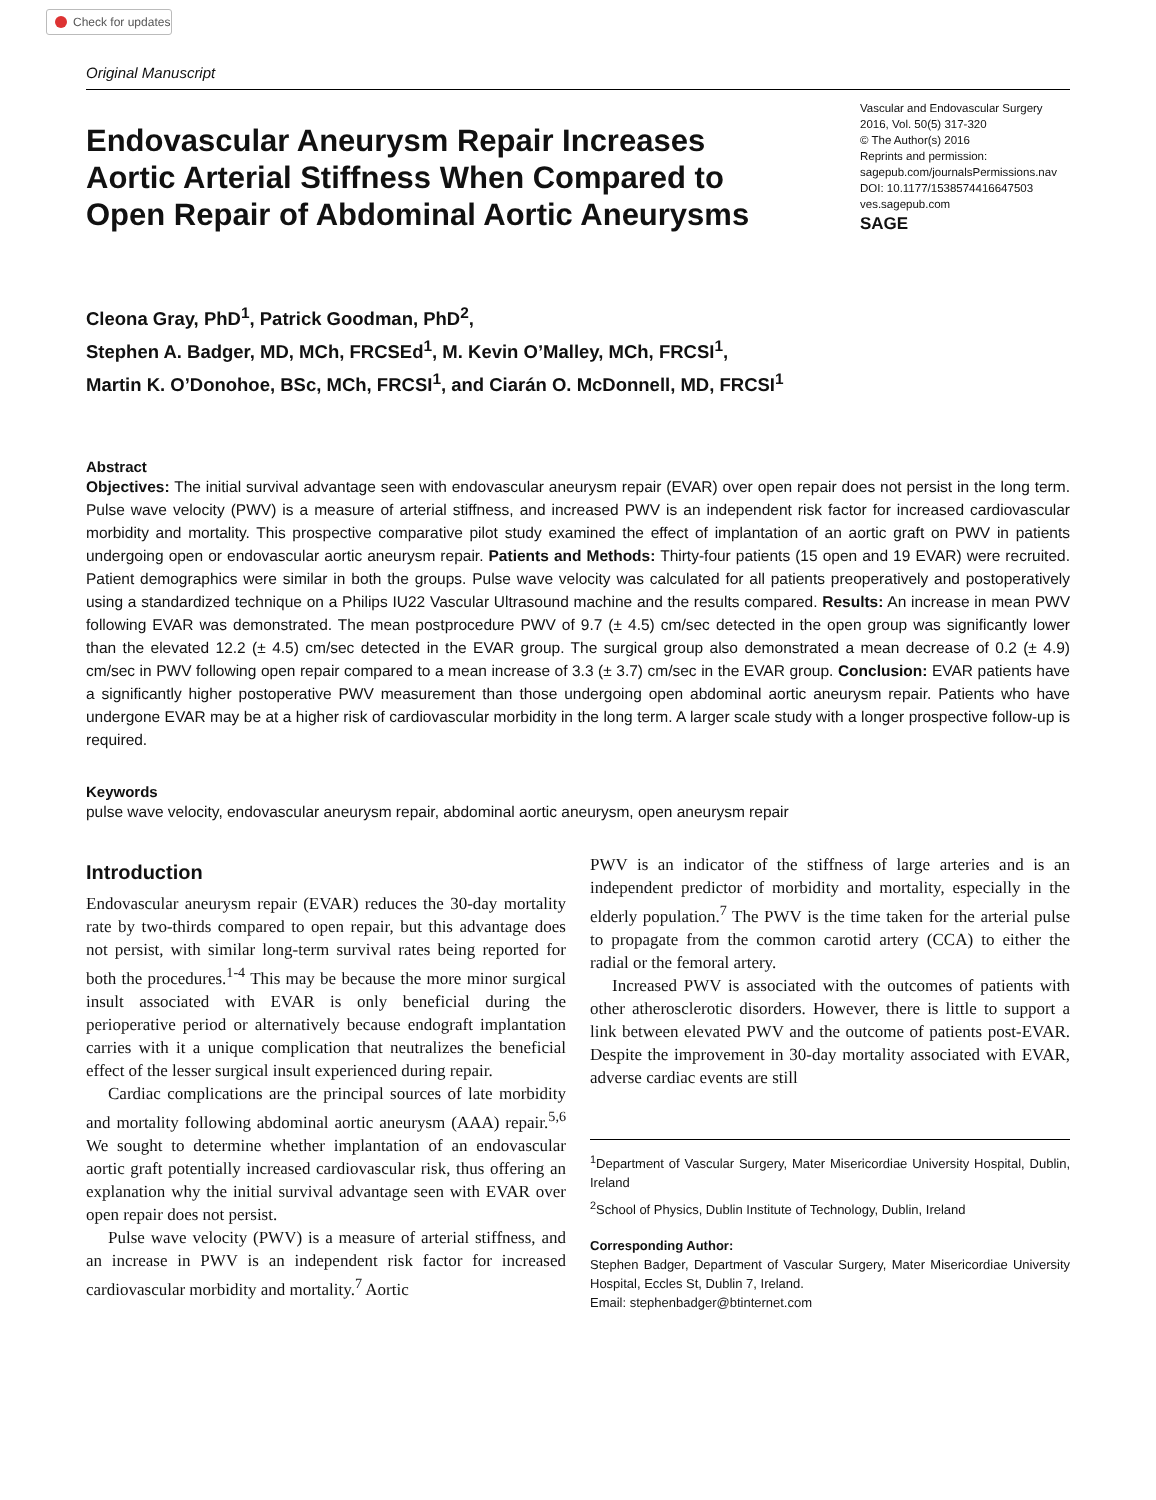Check for updates
Original Manuscript
Endovascular Aneurysm Repair Increases Aortic Arterial Stiffness When Compared to Open Repair of Abdominal Aortic Aneurysms
Vascular and Endovascular Surgery
2016, Vol. 50(5) 317-320
© The Author(s) 2016
Reprints and permission:
sagepub.com/journalsPermissions.nav
DOI: 10.1177/1538574416647503
ves.sagepub.com
SAGE
Cleona Gray, PhD<sup>1</sup>, Patrick Goodman, PhD<sup>2</sup>,
Stephen A. Badger, MD, MCh, FRCSEd<sup>1</sup>, M. Kevin O’Malley, MCh, FRCSI<sup>1</sup>,
Martin K. O’Donohoe, BSc, MCh, FRCSI<sup>1</sup>, and Ciarán O. McDonnell, MD, FRCSI<sup>1</sup>
Abstract
Objectives: The initial survival advantage seen with endovascular aneurysm repair (EVAR) over open repair does not persist in the long term. Pulse wave velocity (PWV) is a measure of arterial stiffness, and increased PWV is an independent risk factor for increased cardiovascular morbidity and mortality. This prospective comparative pilot study examined the effect of implantation of an aortic graft on PWV in patients undergoing open or endovascular aortic aneurysm repair. Patients and Methods: Thirty-four patients (15 open and 19 EVAR) were recruited. Patient demographics were similar in both the groups. Pulse wave velocity was calculated for all patients preoperatively and postoperatively using a standardized technique on a Philips IU22 Vascular Ultrasound machine and the results compared. Results: An increase in mean PWV following EVAR was demonstrated. The mean postprocedure PWV of 9.7 (± 4.5) cm/sec detected in the open group was significantly lower than the elevated 12.2 (± 4.5) cm/sec detected in the EVAR group. The surgical group also demonstrated a mean decrease of 0.2 (± 4.9) cm/sec in PWV following open repair compared to a mean increase of 3.3 (± 3.7) cm/sec in the EVAR group. Conclusion: EVAR patients have a significantly higher postoperative PWV measurement than those undergoing open abdominal aortic aneurysm repair. Patients who have undergone EVAR may be at a higher risk of cardiovascular morbidity in the long term. A larger scale study with a longer prospective follow-up is required.
Keywords
pulse wave velocity, endovascular aneurysm repair, abdominal aortic aneurysm, open aneurysm repair
Introduction
Endovascular aneurysm repair (EVAR) reduces the 30-day mortality rate by two-thirds compared to open repair, but this advantage does not persist, with similar long-term survival rates being reported for both the procedures.<sup>1-4</sup> This may be because the more minor surgical insult associated with EVAR is only beneficial during the perioperative period or alternatively because endograft implantation carries with it a unique complication that neutralizes the beneficial effect of the lesser surgical insult experienced during repair.
Cardiac complications are the principal sources of late morbidity and mortality following abdominal aortic aneurysm (AAA) repair.<sup>5,6</sup> We sought to determine whether implantation of an endovascular aortic graft potentially increased cardiovascular risk, thus offering an explanation why the initial survival advantage seen with EVAR over open repair does not persist.
Pulse wave velocity (PWV) is a measure of arterial stiffness, and an increase in PWV is an independent risk factor for increased cardiovascular morbidity and mortality.<sup>7</sup> Aortic
PWV is an indicator of the stiffness of large arteries and is an independent predictor of morbidity and mortality, especially in the elderly population.<sup>7</sup> The PWV is the time taken for the arterial pulse to propagate from the common carotid artery (CCA) to either the radial or the femoral artery.
Increased PWV is associated with the outcomes of patients with other atherosclerotic disorders. However, there is little to support a link between elevated PWV and the outcome of patients post-EVAR. Despite the improvement in 30-day mortality associated with EVAR, adverse cardiac events are still
<sup>1</sup> Department of Vascular Surgery, Mater Misericordiae University Hospital, Dublin, Ireland
<sup>2</sup> School of Physics, Dublin Institute of Technology, Dublin, Ireland
Corresponding Author:
Stephen Badger, Department of Vascular Surgery, Mater Misericordiae University Hospital, Eccles St, Dublin 7, Ireland.
Email: stephenbadger@btinternet.com